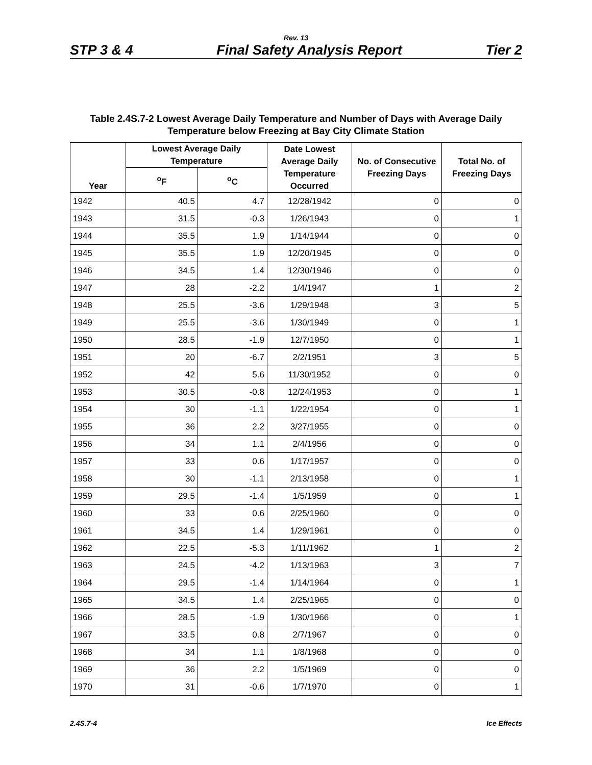Rev. 13
STP 3 & 4 Final Safety Analysis Report Tier 2
Table 2.4S.7-2 Lowest Average Daily Temperature and Number of Days with Average Daily
Temperature below Freezing at Bay City Climate Station
| Year | Lowest Average Daily Temperature | | Date Lowest Average Daily Temperature Occurred | No. of Consecutive Freezing Days | Total No. of Freezing Days |
| --- | --- | --- | --- | --- | --- |
| | <sup>o</sup> F | <sup>o</sup> C | | | |
| 1942 | 40.5 | 4.7 | 12/28/1942 | 0 | 0 |
| 1943 | 31.5 | -0.3 | 1/26/1943 | 0 | 1 |
| 1944 | 35.5 | 1.9 | 1/14/1944 | 0 | 0 |
| 1945 | 35.5 | 1.9 | 12/20/1945 | 0 | 0 |
| 1946 | 34.5 | 1.4 | 12/30/1946 | 0 | 0 |
| 1947 | 28 | -2.2 | 1/4/1947 | 1 | 2 |
| 1948 | 25.5 | -3.6 | 1/29/1948 | 3 | 5 |
| 1949 | 25.5 | -3.6 | 1/30/1949 | 0 | 1 |
| 1950 | 28.5 | -1.9 | 12/7/1950 | 0 | 1 |
| 1951 | 20 | -6.7 | 2/2/1951 | 3 | 5 |
| 1952 | 42 | 5.6 | 11/30/1952 | 0 | 0 |
| 1953 | 30.5 | -0.8 | 12/24/1953 | 0 | 1 |
| 1954 | 30 | -1.1 | 1/22/1954 | 0 | 1 |
| 1955 | 36 | 2.2 | 3/27/1955 | 0 | 0 |
| 1956 | 34 | 1.1 | 2/4/1956 | 0 | 0 |
| 1957 | 33 | 0.6 | 1/17/1957 | 0 | 0 |
| 1958 | 30 | -1.1 | 2/13/1958 | 0 | 1 |
| 1959 | 29.5 | -1.4 | 1/5/1959 | 0 | 1 |
| 1960 | 33 | 0.6 | 2/25/1960 | 0 | 0 |
| 1961 | 34.5 | 1.4 | 1/29/1961 | 0 | 0 |
| 1962 | 22.5 | -5.3 | 1/11/1962 | 1 | 2 |
| 1963 | 24.5 | -4.2 | 1/13/1963 | 3 | 7 |
| 1964 | 29.5 | -1.4 | 1/14/1964 | 0 | 1 |
| 1965 | 34.5 | 1.4 | 2/25/1965 | 0 | 0 |
| 1966 | 28.5 | -1.9 | 1/30/1966 | 0 | 1 |
| 1967 | 33.5 | 0.8 | 2/7/1967 | 0 | 0 |
| 1968 | 34 | 1.1 | 1/8/1968 | 0 | 0 |
| 1969 | 36 | 2.2 | 1/5/1969 | 0 | 0 |
| 1970 | 31 | -0.6 | 1/7/1970 | 0 | 1 |
2.4S.7-4 Ice Effects